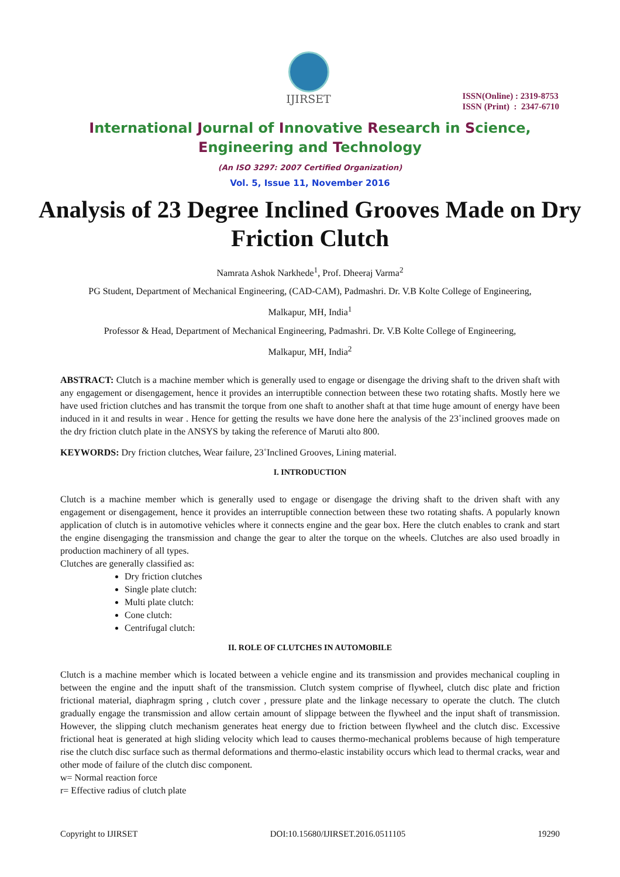IJIRSET
ISSN(Online) : 2319-8753
ISSN (Print) : 2347-6710
International Journal of Innovative Research in Science,
Engineering and Technology
(An ISO 3297: 2007 Certified Organization)
Vol. 5, Issue 11, November 2016
Analysis of 23 Degree Inclined Grooves Made on Dry Friction Clutch
Namrata Ashok Narkhede<sup>1</sup>, Prof. Dheeraj Varma<sup>2</sup>
PG Student, Department of Mechanical Engineering, (CAD-CAM), Padmashri. Dr. V.B Kolte College of Engineering,
Malkapur, MH, India<sup>1</sup>
Professor & Head, Department of Mechanical Engineering, Padmashri. Dr. V.B Kolte College of Engineering,
Malkapur, MH, India<sup>2</sup>
ABSTRACT: Clutch is a machine member which is generally used to engage or disengage the driving shaft to the driven shaft with any engagement or disengagement, hence it provides an interruptible connection between these two rotating shafts. Mostly here we have used friction clutches and has transmit the torque from one shaft to another shaft at that time huge amount of energy have been induced in it and results in wear . Hence for getting the results we have done here the analysis of the 23˚inclined grooves made on the dry friction clutch plate in the ANSYS by taking the reference of Maruti alto 800.
KEYWORDS: Dry friction clutches, Wear failure, 23˚Inclined Grooves, Lining material.
I. INTRODUCTION
Clutch is a machine member which is generally used to engage or disengage the driving shaft to the driven shaft with any engagement or disengagement, hence it provides an interruptible connection between these two rotating shafts. A popularly known application of clutch is in automotive vehicles where it connects engine and the gear box. Here the clutch enables to crank and start the engine disengaging the transmission and change the gear to alter the torque on the wheels. Clutches are also used broadly in production machinery of all types.
Clutches are generally classified as:
Dry friction clutches
Single plate clutch:
Multi plate clutch:
Cone clutch:
Centrifugal clutch:
II. ROLE OF CLUTCHES IN AUTOMOBILE
Clutch is a machine member which is located between a vehicle engine and its transmission and provides mechanical coupling in between the engine and the inputt shaft of the transmission. Clutch system comprise of flywheel, clutch disc plate and friction frictional material, diaphragm spring , clutch cover , pressure plate and the linkage necessary to operate the clutch. The clutch gradually engage the transmission and allow certain amount of slippage between the flywheel and the input shaft of transmission. However, the slipping clutch mechanism generates heat energy due to friction between flywheel and the clutch disc. Excessive frictional heat is generated at high sliding velocity which lead to causes thermo-mechanical problems because of high temperature rise the clutch disc surface such as thermal deformations and thermo-elastic instability occurs which lead to thermal cracks, wear and other mode of failure of the clutch disc component.
w= Normal reaction force
r= Effective radius of clutch plate
Copyright to IJIRSET DOI:10.15680/IJIRSET.2016.0511105 19290